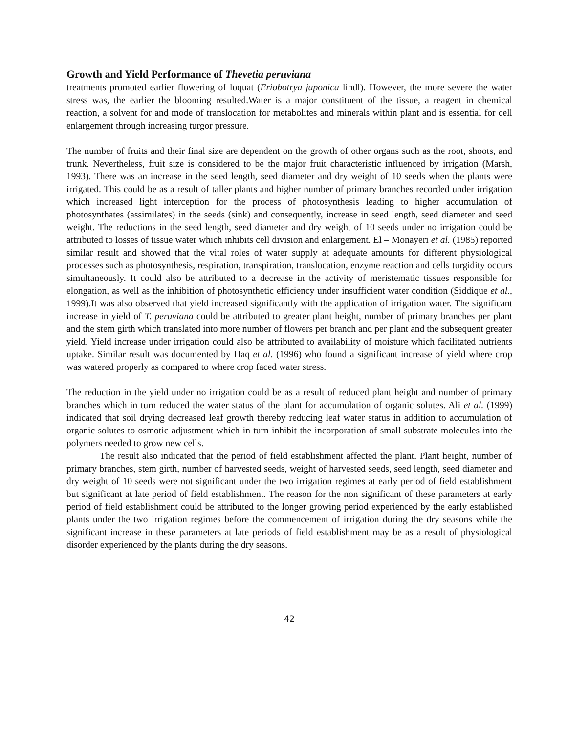Growth and Yield Performance of Thevetia peruviana
treatments promoted earlier flowering of loquat (Eriobotrya japonica lindl). However, the more severe the water stress was, the earlier the blooming resulted.Water is a major constituent of the tissue, a reagent in chemical reaction, a solvent for and mode of translocation for metabolites and minerals within plant and is essential for cell enlargement through increasing turgor pressure.
The number of fruits and their final size are dependent on the growth of other organs such as the root, shoots, and trunk. Nevertheless, fruit size is considered to be the major fruit characteristic influenced by irrigation (Marsh, 1993). There was an increase in the seed length, seed diameter and dry weight of 10 seeds when the plants were irrigated. This could be as a result of taller plants and higher number of primary branches recorded under irrigation which increased light interception for the process of photosynthesis leading to higher accumulation of photosynthates (assimilates) in the seeds (sink) and consequently, increase in seed length, seed diameter and seed weight. The reductions in the seed length, seed diameter and dry weight of 10 seeds under no irrigation could be attributed to losses of tissue water which inhibits cell division and enlargement. El – Monayeri et al. (1985) reported similar result and showed that the vital roles of water supply at adequate amounts for different physiological processes such as photosynthesis, respiration, transpiration, translocation, enzyme reaction and cells turgidity occurs simultaneously. It could also be attributed to a decrease in the activity of meristematic tissues responsible for elongation, as well as the inhibition of photosynthetic efficiency under insufficient water condition (Siddique et al., 1999).It was also observed that yield increased significantly with the application of irrigation water. The significant increase in yield of T. peruviana could be attributed to greater plant height, number of primary branches per plant and the stem girth which translated into more number of flowers per branch and per plant and the subsequent greater yield. Yield increase under irrigation could also be attributed to availability of moisture which facilitated nutrients uptake. Similar result was documented by Haq et al. (1996) who found a significant increase of yield where crop was watered properly as compared to where crop faced water stress.
The reduction in the yield under no irrigation could be as a result of reduced plant height and number of primary branches which in turn reduced the water status of the plant for accumulation of organic solutes. Ali et al. (1999) indicated that soil drying decreased leaf growth thereby reducing leaf water status in addition to accumulation of organic solutes to osmotic adjustment which in turn inhibit the incorporation of small substrate molecules into the polymers needed to grow new cells.
The result also indicated that the period of field establishment affected the plant. Plant height, number of primary branches, stem girth, number of harvested seeds, weight of harvested seeds, seed length, seed diameter and dry weight of 10 seeds were not significant under the two irrigation regimes at early period of field establishment but significant at late period of field establishment. The reason for the non significant of these parameters at early period of field establishment could be attributed to the longer growing period experienced by the early established plants under the two irrigation regimes before the commencement of irrigation during the dry seasons while the significant increase in these parameters at late periods of field establishment may be as a result of physiological disorder experienced by the plants during the dry seasons.
42